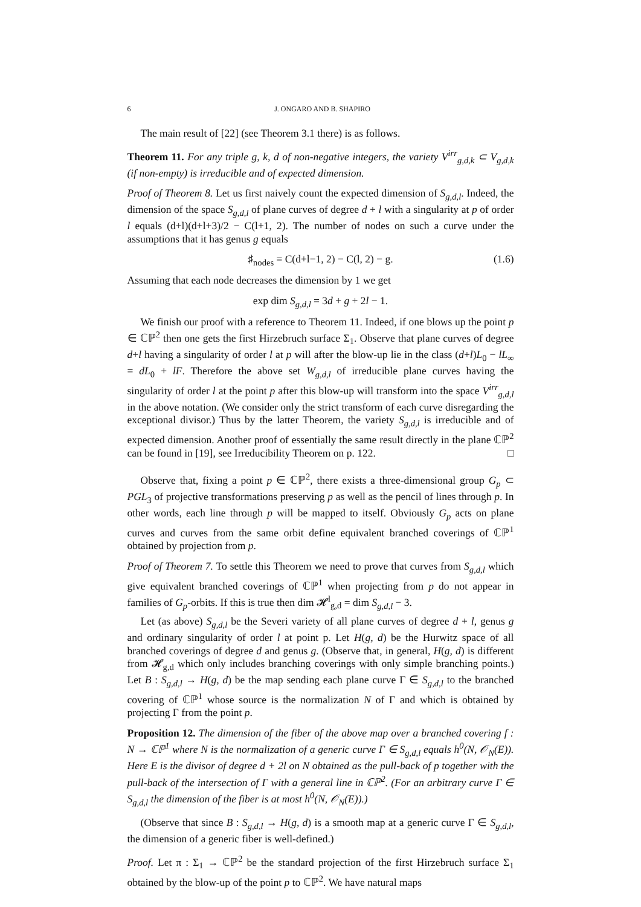6 J. ONGARO AND B. SHAPIRO
The main result of [22] (see Theorem 3.1 there) is as follows.
Theorem 11. For any triple g, k, d of non-negative integers, the variety V<sup>irr</sup><sub>g,d,k</sub> ⊂ V<sub>g,d,k</sub> (if non-empty) is irreducible and of expected dimension.
Proof of Theorem 8. Let us first naively count the expected dimension of S<sub>g,d,l</sub>. Indeed, the dimension of the space S<sub>g,d,l</sub> of plane curves of degree d + l with a singularity at p of order l equals (d+l)(d+l+3)/2 − C(l+1, 2). The number of nodes on such a curve under the assumptions that it has genus g equals
♯<sub>nodes</sub> = C(d+l−1, 2) − C(l, 2) − g. (1.6)
Assuming that each node decreases the dimension by 1 we get
exp dim S<sub>g,d,l</sub> = 3d + g + 2l − 1.
We finish our proof with a reference to Theorem 11. Indeed, if one blows up the point p ∈ ℂℙ<sup>2</sup> then one gets the first Hirzebruch surface Σ<sub>1</sub>. Observe that plane curves of degree d+l having a singularity of order l at p will after the blow-up lie in the class (d+l)L<sub>0</sub> − lL<sub>∞</sub> = dL<sub>0</sub> + lF. Therefore the above set W<sub>g,d,l</sub> of irreducible plane curves having the singularity of order l at the point p after this blow-up will transform into the space V<sup>irr</sup><sub>g,d,l</sub> in the above notation. (We consider only the strict transform of each curve disregarding the exceptional divisor.) Thus by the latter Theorem, the variety S<sub>g,d,l</sub> is irreducible and of expected dimension. Another proof of essentially the same result directly in the plane ℂℙ<sup>2</sup> can be found in [19], see Irreducibility Theorem on p. 122. □
Observe that, fixing a point p ∈ ℂℙ<sup>2</sup>, there exists a three-dimensional group G<sub>p</sub> ⊂ PGL<sub>3</sub> of projective transformations preserving p as well as the pencil of lines through p. In other words, each line through p will be mapped to itself. Obviously G<sub>p</sub> acts on plane curves and curves from the same orbit define equivalent branched coverings of ℂℙ<sup>1</sup> obtained by projection from p.
Proof of Theorem 7. To settle this Theorem we need to prove that curves from S<sub>g,d,l</sub> which give equivalent branched coverings of ℂℙ<sup>1</sup> when projecting from p do not appear in families of G<sub>p</sub>-orbits. If this is true then dim 𝓗<sup>l</sup><sub>g,d</sub> = dim S<sub>g,d,l</sub> − 3.
Let (as above) S<sub>g,d,l</sub> be the Severi variety of all plane curves of degree d + l, genus g and ordinary singularity of order l at point p. Let H(g, d) be the Hurwitz space of all branched coverings of degree d and genus g. (Observe that, in general, H(g, d) is different from 𝓗<sub>g,d</sub> which only includes branching coverings with only simple branching points.) Let B : S<sub>g,d,l</sub> → H(g, d) be the map sending each plane curve Γ ∈ S<sub>g,d,l</sub> to the branched covering of ℂℙ<sup>1</sup> whose source is the normalization N of Γ and which is obtained by projecting Γ from the point p.
Proposition 12. The dimension of the fiber of the above map over a branched covering f : N → ℂℙ<sup>1</sup> where N is the normalization of a generic curve Γ ∈ S<sub>g,d,l</sub> equals h<sup>0</sup>(N, 𝒪<sub>N</sub>(E)). Here E is the divisor of degree d + 2l on N obtained as the pull-back of p together with the pull-back of the intersection of Γ with a general line in ℂℙ<sup>2</sup>. (For an arbitrary curve Γ ∈ S<sub>g,d,l</sub> the dimension of the fiber is at most h<sup>0</sup>(N, 𝒪<sub>N</sub>(E)).)
(Observe that since B : S<sub>g,d,l</sub> → H(g, d) is a smooth map at a generic curve Γ ∈ S<sub>g,d,l</sub>, the dimension of a generic fiber is well-defined.)
Proof. Let π : Σ<sub>1</sub> → ℂℙ<sup>2</sup> be the standard projection of the first Hirzebruch surface Σ<sub>1</sub> obtained by the blow-up of the point p to ℂℙ<sup>2</sup>. We have natural maps